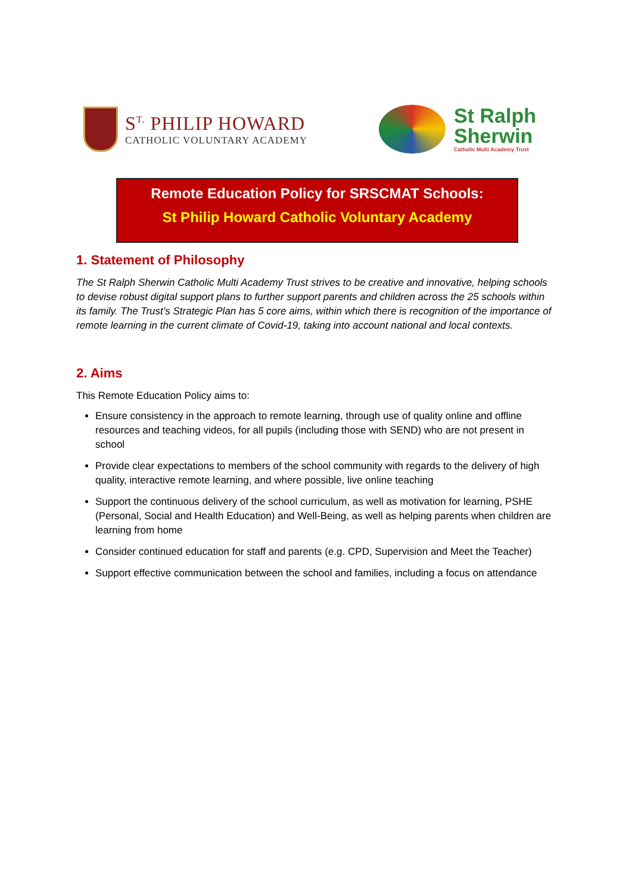S<sup>T.</sup> PHILIP HOWARD
CATHOLIC VOLUNTARY ACADEMY
St Ralph
Sherwin
Catholic Multi Academy Trust
Remote Education Policy for SRSCMAT Schools:
St Philip Howard Catholic Voluntary Academy
1. Statement of Philosophy
The St Ralph Sherwin Catholic Multi Academy Trust strives to be creative and innovative, helping schools to devise robust digital support plans to further support parents and children across the 25 schools within its family. The Trust’s Strategic Plan has 5 core aims, within which there is recognition of the importance of remote learning in the current climate of Covid-19, taking into account national and local contexts.
2. Aims
This Remote Education Policy aims to:
Ensure consistency in the approach to remote learning, through use of quality online and offline resources and teaching videos, for all pupils (including those with SEND) who are not present in school
Provide clear expectations to members of the school community with regards to the delivery of high quality, interactive remote learning, and where possible, live online teaching
Support the continuous delivery of the school curriculum, as well as motivation for learning, PSHE (Personal, Social and Health Education) and Well-Being, as well as helping parents when children are learning from home
Consider continued education for staff and parents (e.g. CPD, Supervision and Meet the Teacher)
Support effective communication between the school and families, including a focus on attendance